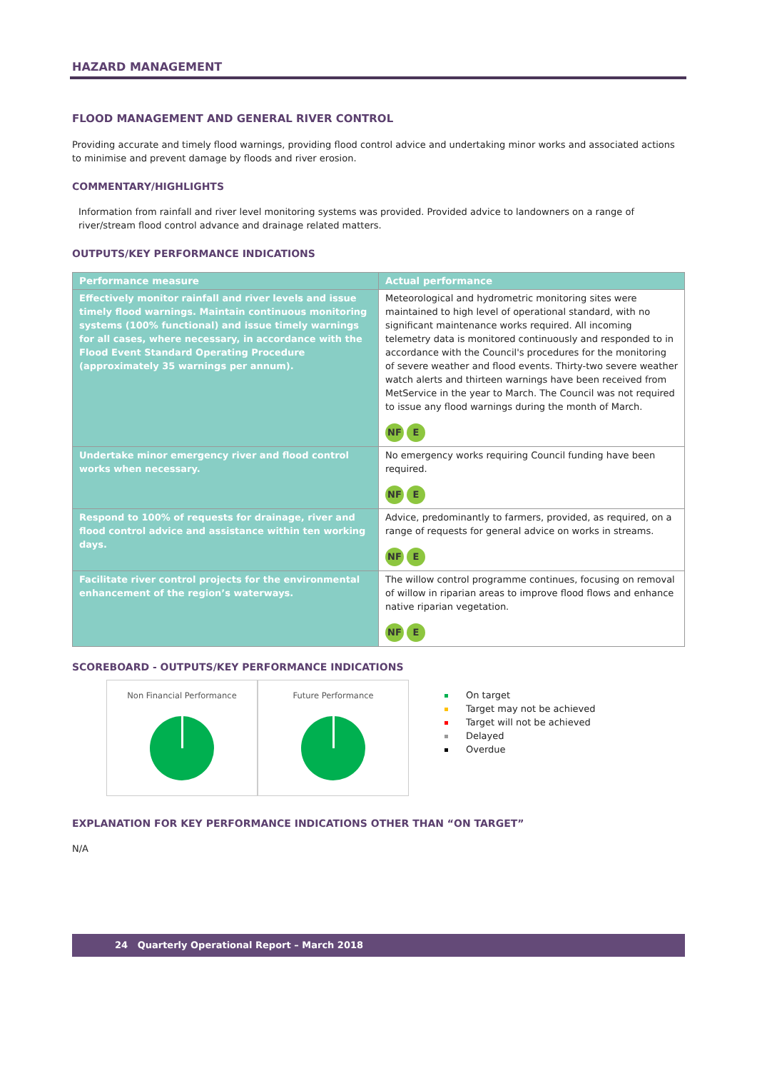HAZARD MANAGEMENT
FLOOD MANAGEMENT AND GENERAL RIVER CONTROL
Providing accurate and timely flood warnings, providing flood control advice and undertaking minor works and associated actions to minimise and prevent damage by floods and river erosion.
COMMENTARY/HIGHLIGHTS
Information from rainfall and river level monitoring systems was provided. Provided advice to landowners on a range of river/stream flood control advance and drainage related matters.
OUTPUTS/KEY PERFORMANCE INDICATIONS
| Performance measure | Actual performance |
| --- | --- |
| Effectively monitor rainfall and river levels and issue timely flood warnings. Maintain continuous monitoring systems (100% functional) and issue timely warnings for all cases, where necessary, in accordance with the Flood Event Standard Operating Procedure (approximately 35 warnings per annum). | Meteorological and hydrometric monitoring sites were maintained to high level of operational standard, with no significant maintenance works required. All incoming telemetry data is monitored continuously and responded to in accordance with the Council's procedures for the monitoring of severe weather and flood events. Thirty-two severe weather watch alerts and thirteen warnings have been received from MetService in the year to March. The Council was not required to issue any flood warnings during the month of March. NF E |
| Undertake minor emergency river and flood control works when necessary. | No emergency works requiring Council funding have been required. NF E |
| Respond to 100% of requests for drainage, river and flood control advice and assistance within ten working days. | Advice, predominantly to farmers, provided, as required, on a range of requests for general advice on works in streams. NF E |
| Facilitate river control projects for the environmental enhancement of the region’s waterways. | The willow control programme continues, focusing on removal of willow in riparian areas to improve flood flows and enhance native riparian vegetation. NF E |
SCOREBOARD - OUTPUTS/KEY PERFORMANCE INDICATIONS
Non Financial Performance Future Performance
On target
Target may not be achieved
Target will not be achieved
Delayed
Overdue
EXPLANATION FOR KEY PERFORMANCE INDICATIONS OTHER THAN “ON TARGET”
N/A
24 Quarterly Operational Report – March 2018